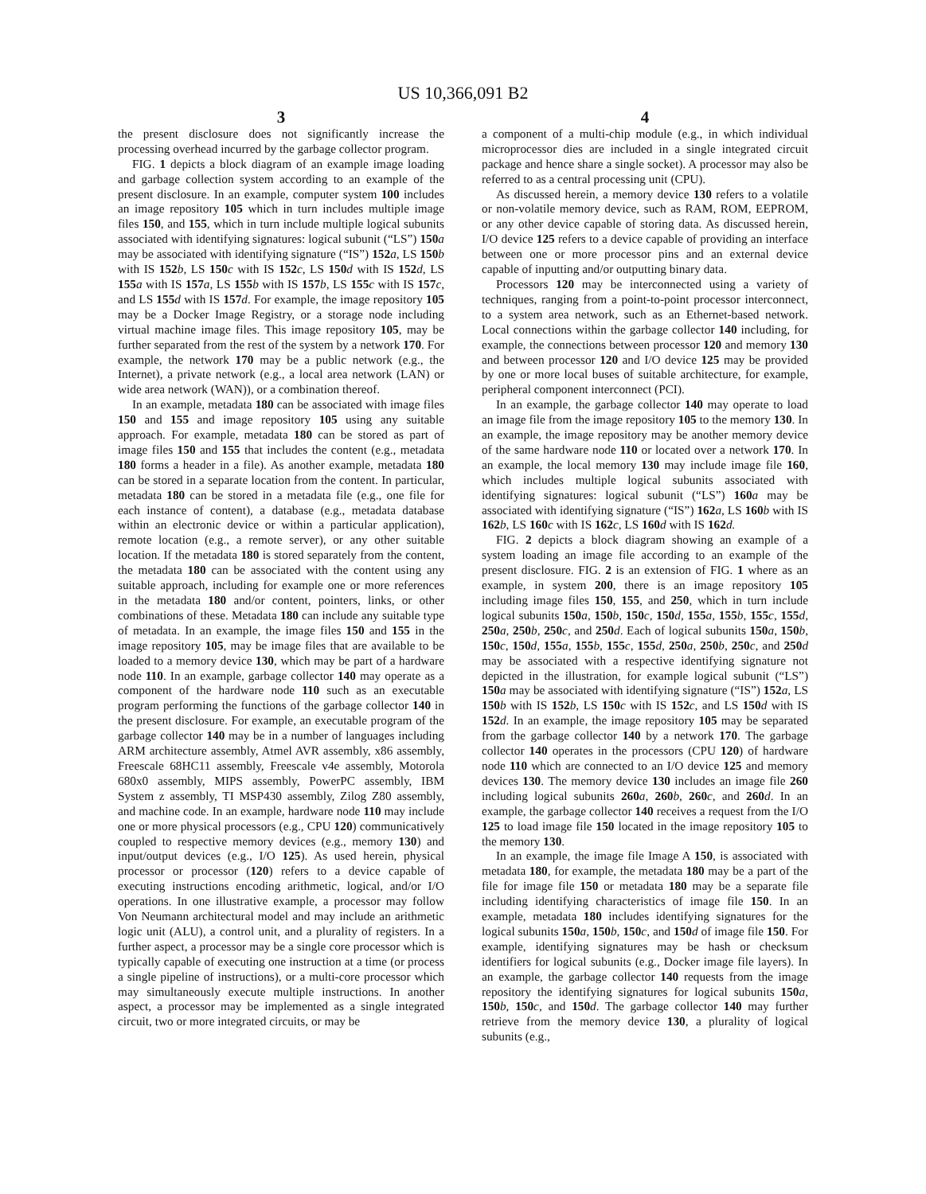US 10,366,091 B2
3
the present disclosure does not significantly increase the processing overhead incurred by the garbage collector program.
FIG. 1 depicts a block diagram of an example image loading and garbage collection system according to an example of the present disclosure. In an example, computer system 100 includes an image repository 105 which in turn includes multiple image files 150, and 155, which in turn include multiple logical subunits associated with identifying signatures: logical subunit (“LS”) 150 a may be associated with identifying signature (“IS”) 152 a, LS 150 b with IS 152 b, LS 150 c with IS 152 c, LS 150 d with IS 152 d, LS 155 a with IS 157 a, LS 155 b with IS 157 b, LS 155 c with IS 157 c, and LS 155 d with IS 157 d. For example, the image repository 105 may be a Docker Image Registry, or a storage node including virtual machine image files. This image repository 105, may be further separated from the rest of the system by a network 170. For example, the network 170 may be a public network (e.g., the Internet), a private network (e.g., a local area network (LAN) or wide area network (WAN)), or a combination thereof.
In an example, metadata 180 can be associated with image files 150 and 155 and image repository 105 using any suitable approach. For example, metadata 180 can be stored as part of image files 150 and 155 that includes the content (e.g., metadata 180 forms a header in a file). As another example, metadata 180 can be stored in a separate location from the content. In particular, metadata 180 can be stored in a metadata file (e.g., one file for each instance of content), a database (e.g., metadata database within an electronic device or within a particular application), remote location (e.g., a remote server), or any other suitable location. If the metadata 180 is stored separately from the content, the metadata 180 can be associated with the content using any suitable approach, including for example one or more references in the metadata 180 and/or content, pointers, links, or other combinations of these. Metadata 180 can include any suitable type of metadata. In an example, the image files 150 and 155 in the image repository 105, may be image files that are available to be loaded to a memory device 130, which may be part of a hardware node 110. In an example, garbage collector 140 may operate as a component of the hardware node 110 such as an executable program performing the functions of the garbage collector 140 in the present disclosure. For example, an executable program of the garbage collector 140 may be in a number of languages including ARM architecture assembly, Atmel AVR assembly, x86 assembly, Freescale 68HC11 assembly, Freescale v4e assembly, Motorola 680x0 assembly, MIPS assembly, PowerPC assembly, IBM System z assembly, TI MSP430 assembly, Zilog Z80 assembly, and machine code. In an example, hardware node 110 may include one or more physical processors (e.g., CPU 120) communicatively coupled to respective memory devices (e.g., memory 130) and input/output devices (e.g., I/O 125). As used herein, physical processor or processor (120) refers to a device capable of executing instructions encoding arithmetic, logical, and/or I/O operations. In one illustrative example, a processor may follow Von Neumann architectural model and may include an arithmetic logic unit (ALU), a control unit, and a plurality of registers. In a further aspect, a processor may be a single core processor which is typically capable of executing one instruction at a time (or process a single pipeline of instructions), or a multi-core processor which may simultaneously execute multiple instructions. In another aspect, a processor may be implemented as a single integrated circuit, two or more integrated circuits, or may be
4
a component of a multi-chip module (e.g., in which individual microprocessor dies are included in a single integrated circuit package and hence share a single socket). A processor may also be referred to as a central processing unit (CPU).
As discussed herein, a memory device 130 refers to a volatile or non-volatile memory device, such as RAM, ROM, EEPROM, or any other device capable of storing data. As discussed herein, I/O device 125 refers to a device capable of providing an interface between one or more processor pins and an external device capable of inputting and/or outputting binary data.
Processors 120 may be interconnected using a variety of techniques, ranging from a point-to-point processor interconnect, to a system area network, such as an Ethernet-based network. Local connections within the garbage collector 140 including, for example, the connections between processor 120 and memory 130 and between processor 120 and I/O device 125 may be provided by one or more local buses of suitable architecture, for example, peripheral component interconnect (PCI).
In an example, the garbage collector 140 may operate to load an image file from the image repository 105 to the memory 130. In an example, the image repository may be another memory device of the same hardware node 110 or located over a network 170. In an example, the local memory 130 may include image file 160, which includes multiple logical subunits associated with identifying signatures: logical subunit (“LS”) 160 a may be associated with identifying signature (“IS”) 162 a, LS 160 b with IS 162 b, LS 160 c with IS 162 c, LS 160 d with IS 162 d.
FIG. 2 depicts a block diagram showing an example of a system loading an image file according to an example of the present disclosure. FIG. 2 is an extension of FIG. 1 where as an example, in system 200, there is an image repository 105 including image files 150, 155, and 250, which in turn include logical subunits 150 a, 150 b, 150 c, 150 d, 155 a, 155 b, 155 c, 155 d, 250 a, 250 b, 250 c, and 250 d. Each of logical subunits 150 a, 150 b, 150 c, 150 d, 155 a, 155 b, 155 c, 155 d, 250 a, 250 b, 250 c, and 250 d may be associated with a respective identifying signature not depicted in the illustration, for example logical subunit (“LS”) 150 a may be associated with identifying signature (“IS”) 152 a, LS 150 b with IS 152 b, LS 150 c with IS 152 c, and LS 150 d with IS 152 d. In an example, the image repository 105 may be separated from the garbage collector 140 by a network 170. The garbage collector 140 operates in the processors (CPU 120) of hardware node 110 which are connected to an I/O device 125 and memory devices 130. The memory device 130 includes an image file 260 including logical subunits 260 a, 260 b, 260 c, and 260 d. In an example, the garbage collector 140 receives a request from the I/O 125 to load image file 150 located in the image repository 105 to the memory 130.
In an example, the image file Image A 150, is associated with metadata 180, for example, the metadata 180 may be a part of the file for image file 150 or metadata 180 may be a separate file including identifying characteristics of image file 150. In an example, metadata 180 includes identifying signatures for the logical subunits 150 a, 150 b, 150 c, and 150 d of image file 150. For example, identifying signatures may be hash or checksum identifiers for logical subunits (e.g., Docker image file layers). In an example, the garbage collector 140 requests from the image repository the identifying signatures for logical subunits 150 a, 150 b, 150 c, and 150 d. The garbage collector 140 may further retrieve from the memory device 130, a plurality of logical subunits (e.g.,